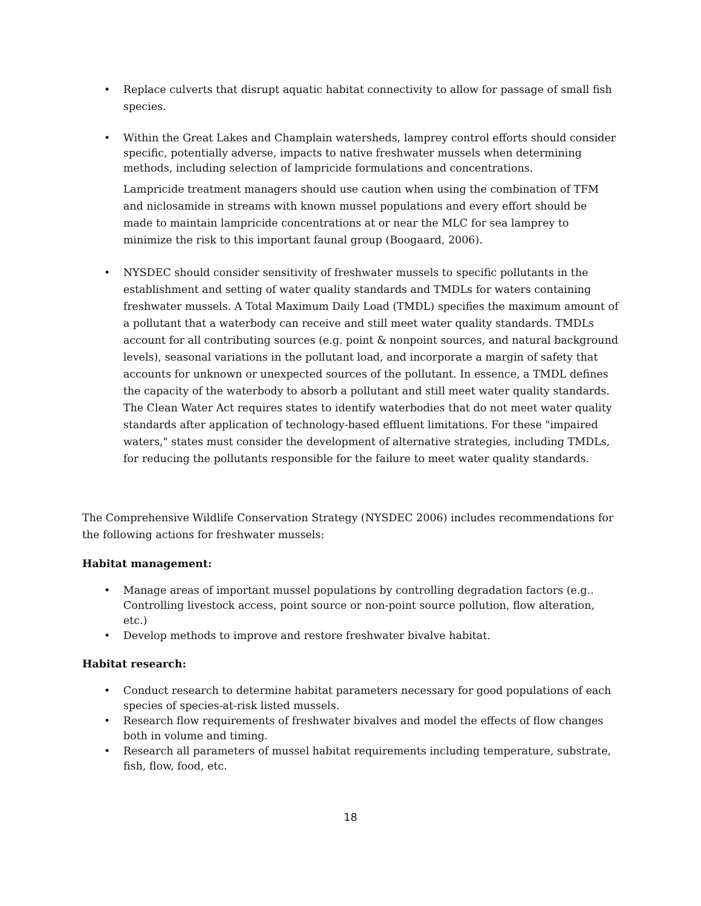• Replace culverts that disrupt aquatic habitat connectivity to allow for passage of small fish species.
• Within the Great Lakes and Champlain watersheds, lamprey control efforts should consider specific, potentially adverse, impacts to native freshwater mussels when determining methods, including selection of lampricide formulations and concentrations.
Lampricide treatment managers should use caution when using the combination of TFM and niclosamide in streams with known mussel populations and every effort should be made to maintain lampricide concentrations at or near the MLC for sea lamprey to minimize the risk to this important faunal group (Boogaard, 2006).
• NYSDEC should consider sensitivity of freshwater mussels to specific pollutants in the establishment and setting of water quality standards and TMDLs for waters containing freshwater mussels. A Total Maximum Daily Load (TMDL) specifies the maximum amount of a pollutant that a waterbody can receive and still meet water quality standards. TMDLs account for all contributing sources (e.g. point & nonpoint sources, and natural background levels), seasonal variations in the pollutant load, and incorporate a margin of safety that accounts for unknown or unexpected sources of the pollutant. In essence, a TMDL defines the capacity of the waterbody to absorb a pollutant and still meet water quality standards. The Clean Water Act requires states to identify waterbodies that do not meet water quality standards after application of technology-based effluent limitations. For these "impaired waters," states must consider the development of alternative strategies, including TMDLs, for reducing the pollutants responsible for the failure to meet water quality standards.
The Comprehensive Wildlife Conservation Strategy (NYSDEC 2006) includes recommendations for the following actions for freshwater mussels:
Habitat management:
• Manage areas of important mussel populations by controlling degradation factors (e.g.. Controlling livestock access, point source or non-point source pollution, flow alteration, etc.)
• Develop methods to improve and restore freshwater bivalve habitat.
Habitat research:
• Conduct research to determine habitat parameters necessary for good populations of each species of species-at-risk listed mussels.
• Research flow requirements of freshwater bivalves and model the effects of flow changes both in volume and timing.
• Research all parameters of mussel habitat requirements including temperature, substrate, fish, flow, food, etc.
18